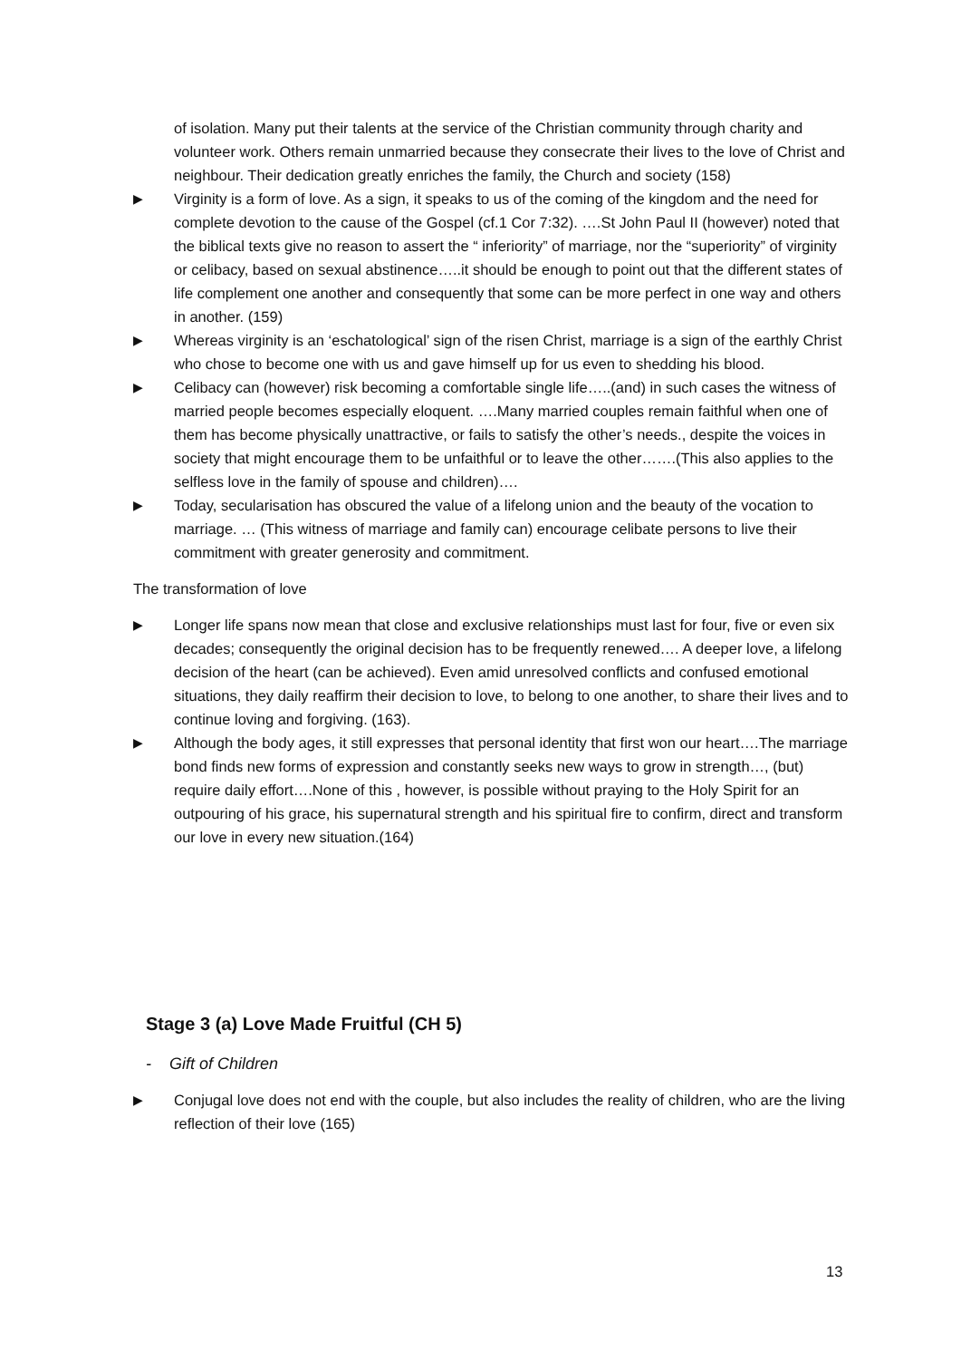of isolation. Many put their talents at the service of the Christian community through charity and volunteer work. Others remain unmarried because they consecrate their lives to the love of Christ and neighbour. Their dedication greatly enriches the family, the Church and society (158)
▶
Virginity is a form of love. As a sign, it speaks to us of the coming of the kingdom and the need for complete devotion to the cause of the Gospel (cf.1 Cor 7:32). ….St John Paul II (however) noted that the biblical texts give no reason to assert the “ inferiority” of marriage, nor the “superiority” of virginity or celibacy, based on sexual abstinence…..it should be enough to point out that the different states of life complement one another and consequently that some can be more perfect in one way and others in another. (159)
▶
Whereas virginity is an ‘eschatological’ sign of the risen Christ, marriage is a sign of the earthly Christ who chose to become one with us and gave himself up for us even to shedding his blood.
▶
Celibacy can (however) risk becoming a comfortable single life…..(and) in such cases the witness of married people becomes especially eloquent. ….Many married couples remain faithful when one of them has become physically unattractive, or fails to satisfy the other’s needs., despite the voices in society that might encourage them to be unfaithful or to leave the other…….(This also applies to the selfless love in the family of spouse and children)….
▶
Today, secularisation has obscured the value of a lifelong union and the beauty of the vocation to marriage. … (This witness of marriage and family can) encourage celibate persons to live their commitment with greater generosity and commitment.
The transformation of love
▶
Longer life spans now mean that close and exclusive relationships must last for four, five or even six decades; consequently the original decision has to be frequently renewed…. A deeper love, a lifelong decision of the heart (can be achieved). Even amid unresolved conflicts and confused emotional situations, they daily reaffirm their decision to love, to belong to one another, to share their lives and to continue loving and forgiving. (163).
▶
Although the body ages, it still expresses that personal identity that first won our heart….The marriage bond finds new forms of expression and constantly seeks new ways to grow in strength…, (but) require daily effort….None of this , however, is possible without praying to the Holy Spirit for an outpouring of his grace, his supernatural strength and his spiritual fire to confirm, direct and transform our love in every new situation.(164)
Stage 3 (a) Love Made Fruitful (CH 5)
- Gift of Children
▶
Conjugal love does not end with the couple, but also includes the reality of children, who are the living reflection of their love (165)
13